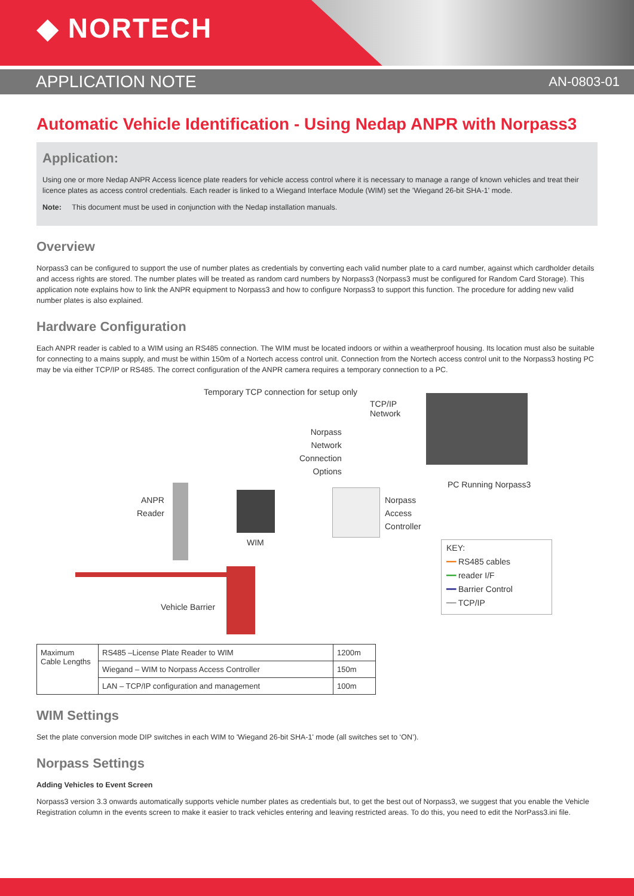◆ NORTECH
APPLICATION NOTE AN-0803-01
Automatic Vehicle Identification - Using Nedap ANPR with Norpass3
Application:
Using one or more Nedap ANPR Access licence plate readers for vehicle access control where it is necessary to manage a range of known vehicles and treat their licence plates as access control credentials. Each reader is linked to a Wiegand Interface Module (WIM) set the 'Wiegand 26-bit SHA-1' mode.
Note: This document must be used in conjunction with the Nedap installation manuals.
Overview
Norpass3 can be configured to support the use of number plates as credentials by converting each valid number plate to a card number, against which cardholder details and access rights are stored. The number plates will be treated as random card numbers by Norpass3 (Norpass3 must be configured for Random Card Storage). This application note explains how to link the ANPR equipment to Norpass3 and how to configure Norpass3 to support this function. The procedure for adding new valid number plates is also explained.
Hardware Configuration
Each ANPR reader is cabled to a WIM using an RS485 connection. The WIM must be located indoors or within a weatherproof housing. Its location must also be suitable for connecting to a mains supply, and must be within 150m of a Nortech access control unit. Connection from the Nortech access control unit to the Norpass3 hosting PC may be via either TCP/IP or RS485. The correct configuration of the ANPR camera requires a temporary connection to a PC.
Temporary TCP connection for setup only
TCP/IP
Network
Norpass
Network
Connection
Options
PC Running Norpass3
ANPR
Reader
WIM
Norpass
Access
Controller
KEY:
━━ RS485 cables
━━ reader I/F
━━ Barrier Control
━━ TCP/IP
Vehicle Barrier
| Maximum Cable Lengths | RS485 –License Plate Reader to WIM | 1200m |
| | Wiegand – WIM to Norpass Access Controller | 150m |
| | LAN – TCP/IP configuration and management | 100m |
WIM Settings
Set the plate conversion mode DIP switches in each WIM to 'Wiegand 26-bit SHA-1' mode (all switches set to ‘ON’).
Norpass Settings
Adding Vehicles to Event Screen
Norpass3 version 3.3 onwards automatically supports vehicle number plates as credentials but, to get the best out of Norpass3, we suggest that you enable the Vehicle Registration column in the events screen to make it easier to track vehicles entering and leaving restricted areas. To do this, you need to edit the NorPass3.ini file.